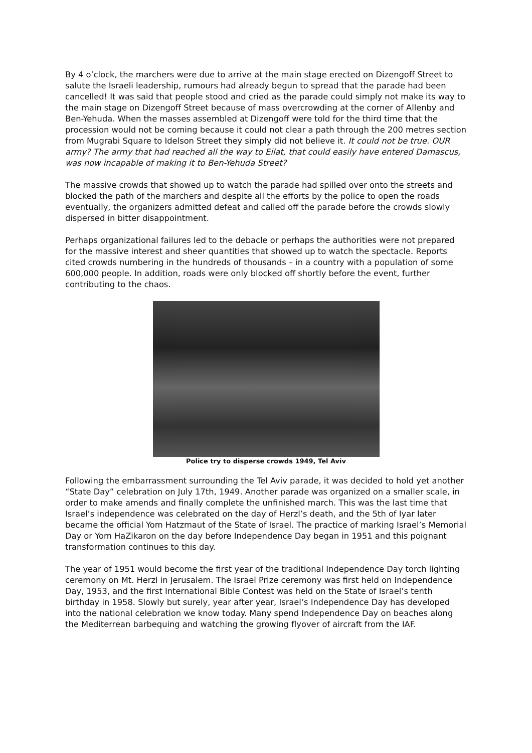By 4 o’clock, the marchers were due to arrive at the main stage erected on Dizengoff Street to salute the Israeli leadership, rumours had already begun to spread that the parade had been cancelled! It was said that people stood and cried as the parade could simply not make its way to the main stage on Dizengoff Street because of mass overcrowding at the corner of Allenby and Ben-Yehuda. When the masses assembled at Dizengoff were told for the third time that the procession would not be coming because it could not clear a path through the 200 metres section from Mugrabi Square to Idelson Street they simply did not believe it. It could not be true. OUR army? The army that had reached all the way to Eilat, that could easily have entered Damascus, was now incapable of making it to Ben-Yehuda Street?
The massive crowds that showed up to watch the parade had spilled over onto the streets and blocked the path of the marchers and despite all the efforts by the police to open the roads eventually, the organizers admitted defeat and called off the parade before the crowds slowly dispersed in bitter disappointment.
Perhaps organizational failures led to the debacle or perhaps the authorities were not prepared for the massive interest and sheer quantities that showed up to watch the spectacle. Reports cited crowds numbering in the hundreds of thousands – in a country with a population of some 600,000 people. In addition, roads were only blocked off shortly before the event, further contributing to the chaos.
Police try to disperse crowds 1949, Tel Aviv
Following the embarrassment surrounding the Tel Aviv parade, it was decided to hold yet another “State Day” celebration on July 17th, 1949. Another parade was organized on a smaller scale, in order to make amends and finally complete the unfinished march. This was the last time that Israel’s independence was celebrated on the day of Herzl’s death, and the 5th of Iyar later became the official Yom Hatzmaut of the State of Israel. The practice of marking Israel’s Memorial Day or Yom HaZikaron on the day before Independence Day began in 1951 and this poignant transformation continues to this day.
The year of 1951 would become the first year of the traditional Independence Day torch lighting ceremony on Mt. Herzl in Jerusalem. The Israel Prize ceremony was first held on Independence Day, 1953, and the first International Bible Contest was held on the State of Israel’s tenth birthday in 1958. Slowly but surely, year after year, Israel’s Independence Day has developed into the national celebration we know today. Many spend Independence Day on beaches along the Mediterrean barbequing and watching the growing flyover of aircraft from the IAF.